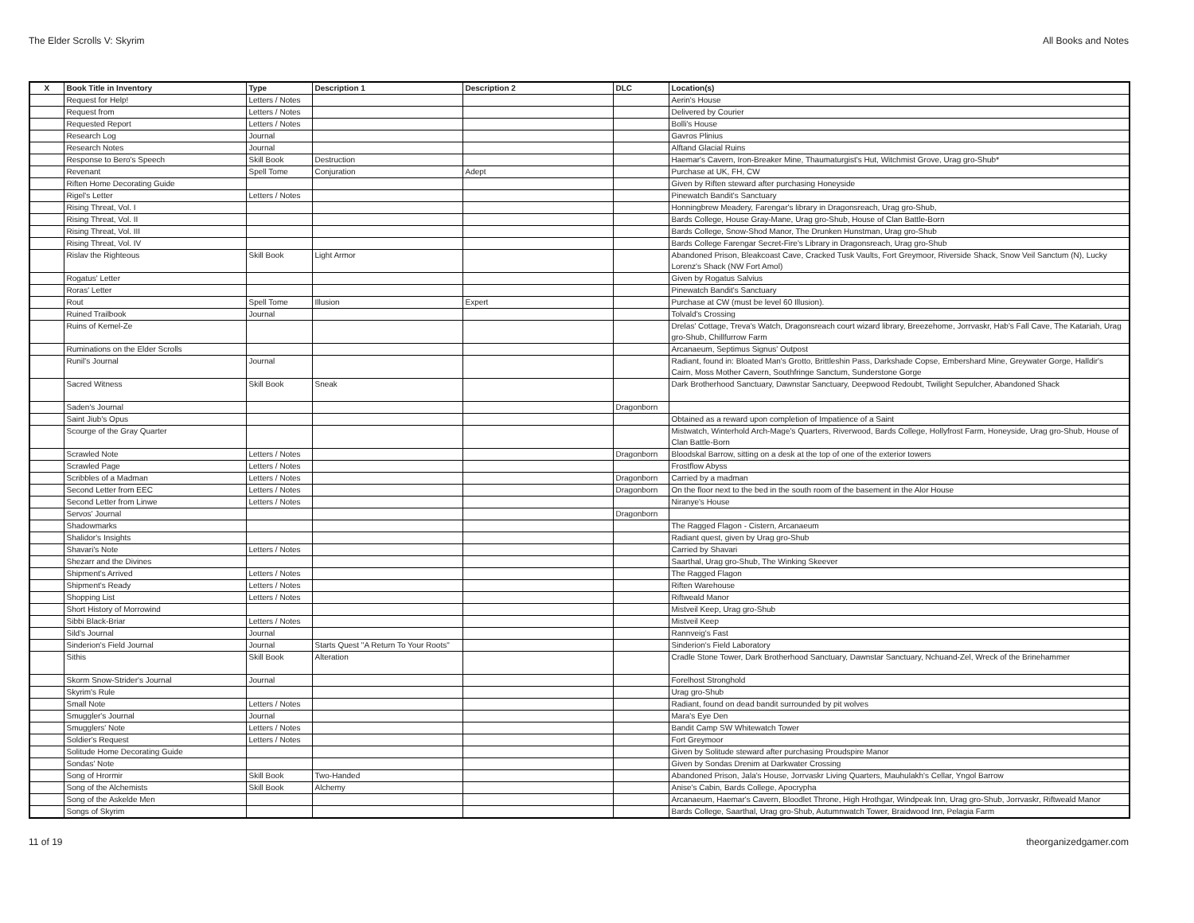The Elder Scrolls V: Skyrim All Books and Notes
| X | Book Title in Inventory | Type | Description 1 | Description 2 | DLC | Location(s) |
| --- | --- | --- | --- | --- | --- | --- |
| | Request for Help! | Letters / Notes | | | | Aerin's House |
| | Request from | Letters / Notes | | | | Delivered by Courier |
| | Requested Report | Letters / Notes | | | | Bolli's House |
| | Research Log | Journal | | | | Gavros Plinius |
| | Research Notes | Journal | | | | Alftand Glacial Ruins |
| | Response to Bero's Speech | Skill Book | Destruction | | | Haemar's Cavern, Iron-Breaker Mine, Thaumaturgist's Hut, Witchmist Grove, Urag gro-Shub* |
| | Revenant | Spell Tome | Conjuration | Adept | | Purchase at UK, FH, CW |
| | Riften Home Decorating Guide | | | | | Given by Riften steward after purchasing Honeyside |
| | Rigel's Letter | Letters / Notes | | | | Pinewatch Bandit's Sanctuary |
| | Rising Threat, Vol. I | | | | | Honningbrew Meadery, Farengar's library in Dragonsreach, Urag gro-Shub, |
| | Rising Threat, Vol. II | | | | | Bards College, House Gray-Mane, Urag gro-Shub, House of Clan Battle-Born |
| | Rising Threat, Vol. III | | | | | Bards College, Snow-Shod Manor, The Drunken Hunstman, Urag gro-Shub |
| | Rising Threat, Vol. IV | | | | | Bards College Farengar Secret-Fire's Library in Dragonsreach, Urag gro-Shub |
| | Rislav the Righteous | Skill Book | Light Armor | | | Abandoned Prison, Bleakcoast Cave, Cracked Tusk Vaults, Fort Greymoor, Riverside Shack, Snow Veil Sanctum (N), Lucky Lorenz's Shack (NW Fort Amol) |
| | Rogatus' Letter | | | | | Given by Rogatus Salvius |
| | Roras' Letter | | | | | Pinewatch Bandit's Sanctuary |
| | Rout | Spell Tome | Illusion | Expert | | Purchase at CW (must be level 60 Illusion). |
| | Ruined Trailbook | Journal | | | | Tolvald's Crossing |
| | Ruins of Kemel-Ze | | | | | Drelas' Cottage, Treva's Watch, Dragonsreach court wizard library, Breezehome, Jorrvaskr, Hab's Fall Cave, The Katariah, Urag gro-Shub, Chillfurrow Farm |
| | Ruminations on the Elder Scrolls | | | | | Arcanaeum, Septimus Signus' Outpost |
| | Runil's Journal | Journal | | | | Radiant, found in: Bloated Man's Grotto, Brittleshin Pass, Darkshade Copse, Embershard Mine, Greywater Gorge, Halldir's Cairn, Moss Mother Cavern, Southfringe Sanctum, Sunderstone Gorge |
| | Sacred Witness | Skill Book | Sneak | | | Dark Brotherhood Sanctuary, Dawnstar Sanctuary, Deepwood Redoubt, Twilight Sepulcher, Abandoned Shack |
| | Saden's Journal | | | | Dragonborn | |
| | Saint Jiub's Opus | | | | | Obtained as a reward upon completion of Impatience of a Saint |
| | Scourge of the Gray Quarter | | | | | Mistwatch, Winterhold Arch-Mage's Quarters, Riverwood, Bards College, Hollyfrost Farm, Honeyside, Urag gro-Shub, House of Clan Battle-Born |
| | Scrawled Note | Letters / Notes | | | Dragonborn | Bloodskal Barrow, sitting on a desk at the top of one of the exterior towers |
| | Scrawled Page | Letters / Notes | | | | Frostflow Abyss |
| | Scribbles of a Madman | Letters / Notes | | | Dragonborn | Carried by a madman |
| | Second Letter from EEC | Letters / Notes | | | Dragonborn | On the floor next to the bed in the south room of the basement in the Alor House |
| | Second Letter from Linwe | Letters / Notes | | | | Niranye's House |
| | Servos' Journal | | | | Dragonborn | |
| | Shadowmarks | | | | | The Ragged Flagon - Cistern, Arcanaeum |
| | Shalidor's Insights | | | | | Radiant quest, given by Urag gro-Shub |
| | Shavari's Note | Letters / Notes | | | | Carried by Shavari |
| | Shezarr and the Divines | | | | | Saarthal, Urag gro-Shub, The Winking Skeever |
| | Shipment's Arrived | Letters / Notes | | | | The Ragged Flagon |
| | Shipment's Ready | Letters / Notes | | | | Riften Warehouse |
| | Shopping List | Letters / Notes | | | | Riftweald Manor |
| | Short History of Morrowind | | | | | Mistveil Keep, Urag gro-Shub |
| | Sibbi Black-Briar | Letters / Notes | | | | Mistveil Keep |
| | Sild's Journal | Journal | | | | Rannveig's Fast |
| | Sinderion's Field Journal | Journal | Starts Quest "A Return To Your Roots" | | | Sinderion's Field Laboratory |
| | Sithis | Skill Book | Alteration | | | Cradle Stone Tower, Dark Brotherhood Sanctuary, Dawnstar Sanctuary, Nchuand-Zel, Wreck of the Brinehammer |
| | Skorm Snow-Strider's Journal | Journal | | | | Forelhost Stronghold |
| | Skyrim's Rule | | | | | Urag gro-Shub |
| | Small Note | Letters / Notes | | | | Radiant, found on dead bandit surrounded by pit wolves |
| | Smuggler's Journal | Journal | | | | Mara's Eye Den |
| | Smugglers' Note | Letters / Notes | | | | Bandit Camp SW Whitewatch Tower |
| | Soldier's Request | Letters / Notes | | | | Fort Greymoor |
| | Solitude Home Decorating Guide | | | | | Given by Solitude steward after purchasing Proudspire Manor |
| | Sondas' Note | | | | | Given by Sondas Drenim at Darkwater Crossing |
| | Song of Hrormir | Skill Book | Two-Handed | | | Abandoned Prison, Jala's House, Jorrvaskr Living Quarters, Mauhulakh's Cellar, Yngol Barrow |
| | Song of the Alchemists | Skill Book | Alchemy | | | Anise's Cabin, Bards College, Apocrypha |
| | Song of the Askelde Men | | | | | Arcanaeum, Haemar's Cavern, Bloodlet Throne, High Hrothgar, Windpeak Inn, Urag gro-Shub, Jorrvaskr, Riftweald Manor |
| | Songs of Skyrim | | | | | Bards College, Saarthal, Urag gro-Shub, Autumnwatch Tower, Braidwood Inn, Pelagia Farm |
11 of 19 theorganizedgamer.com